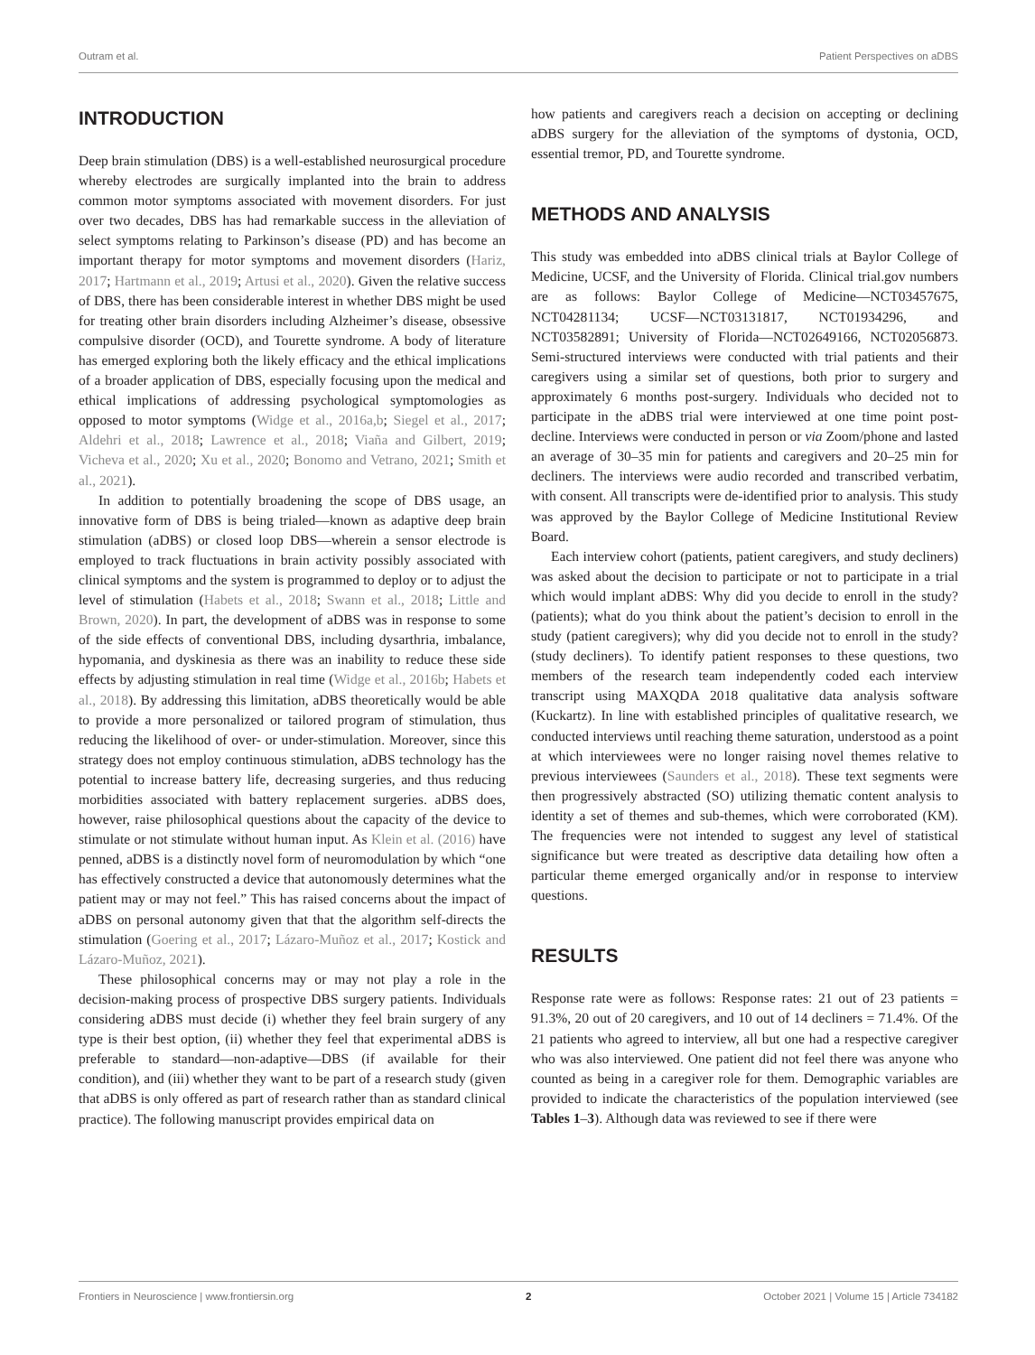Outram et al. Patient Perspectives on aDBS
INTRODUCTION
Deep brain stimulation (DBS) is a well-established neurosurgical procedure whereby electrodes are surgically implanted into the brain to address common motor symptoms associated with movement disorders. For just over two decades, DBS has had remarkable success in the alleviation of select symptoms relating to Parkinson’s disease (PD) and has become an important therapy for motor symptoms and movement disorders (Hariz, 2017; Hartmann et al., 2019; Artusi et al., 2020). Given the relative success of DBS, there has been considerable interest in whether DBS might be used for treating other brain disorders including Alzheimer’s disease, obsessive compulsive disorder (OCD), and Tourette syndrome. A body of literature has emerged exploring both the likely efficacy and the ethical implications of a broader application of DBS, especially focusing upon the medical and ethical implications of addressing psychological symptomologies as opposed to motor symptoms (Widge et al., 2016a,b; Siegel et al., 2017; Aldehri et al., 2018; Lawrence et al., 2018; Viaña and Gilbert, 2019; Vicheva et al., 2020; Xu et al., 2020; Bonomo and Vetrano, 2021; Smith et al., 2021).
In addition to potentially broadening the scope of DBS usage, an innovative form of DBS is being trialed—known as adaptive deep brain stimulation (aDBS) or closed loop DBS—wherein a sensor electrode is employed to track fluctuations in brain activity possibly associated with clinical symptoms and the system is programmed to deploy or to adjust the level of stimulation (Habets et al., 2018; Swann et al., 2018; Little and Brown, 2020). In part, the development of aDBS was in response to some of the side effects of conventional DBS, including dysarthria, imbalance, hypomania, and dyskinesia as there was an inability to reduce these side effects by adjusting stimulation in real time (Widge et al., 2016b; Habets et al., 2018). By addressing this limitation, aDBS theoretically would be able to provide a more personalized or tailored program of stimulation, thus reducing the likelihood of over- or under-stimulation. Moreover, since this strategy does not employ continuous stimulation, aDBS technology has the potential to increase battery life, decreasing surgeries, and thus reducing morbidities associated with battery replacement surgeries. aDBS does, however, raise philosophical questions about the capacity of the device to stimulate or not stimulate without human input. As Klein et al. (2016) have penned, aDBS is a distinctly novel form of neuromodulation by which “one has effectively constructed a device that autonomously determines what the patient may or may not feel.” This has raised concerns about the impact of aDBS on personal autonomy given that that the algorithm self-directs the stimulation (Goering et al., 2017; Lázaro-Muñoz et al., 2017; Kostick and Lázaro-Muñoz, 2021).
These philosophical concerns may or may not play a role in the decision-making process of prospective DBS surgery patients. Individuals considering aDBS must decide (i) whether they feel brain surgery of any type is their best option, (ii) whether they feel that experimental aDBS is preferable to standard—non-adaptive—DBS (if available for their condition), and (iii) whether they want to be part of a research study (given that aDBS is only offered as part of research rather than as standard clinical practice). The following manuscript provides empirical data on
how patients and caregivers reach a decision on accepting or declining aDBS surgery for the alleviation of the symptoms of dystonia, OCD, essential tremor, PD, and Tourette syndrome.
METHODS AND ANALYSIS
This study was embedded into aDBS clinical trials at Baylor College of Medicine, UCSF, and the University of Florida. Clinical trial.gov numbers are as follows: Baylor College of Medicine—NCT03457675, NCT04281134; UCSF—NCT03131817, NCT01934296, and NCT03582891; University of Florida—NCT02649166, NCT02056873. Semi-structured interviews were conducted with trial patients and their caregivers using a similar set of questions, both prior to surgery and approximately 6 months post-surgery. Individuals who decided not to participate in the aDBS trial were interviewed at one time point post-decline. Interviews were conducted in person or via Zoom/phone and lasted an average of 30–35 min for patients and caregivers and 20–25 min for decliners. The interviews were audio recorded and transcribed verbatim, with consent. All transcripts were de-identified prior to analysis. This study was approved by the Baylor College of Medicine Institutional Review Board.
Each interview cohort (patients, patient caregivers, and study decliners) was asked about the decision to participate or not to participate in a trial which would implant aDBS: Why did you decide to enroll in the study? (patients); what do you think about the patient’s decision to enroll in the study (patient caregivers); why did you decide not to enroll in the study? (study decliners). To identify patient responses to these questions, two members of the research team independently coded each interview transcript using MAXQDA 2018 qualitative data analysis software (Kuckartz). In line with established principles of qualitative research, we conducted interviews until reaching theme saturation, understood as a point at which interviewees were no longer raising novel themes relative to previous interviewees (Saunders et al., 2018). These text segments were then progressively abstracted (SO) utilizing thematic content analysis to identity a set of themes and sub-themes, which were corroborated (KM). The frequencies were not intended to suggest any level of statistical significance but were treated as descriptive data detailing how often a particular theme emerged organically and/or in response to interview questions.
RESULTS
Response rate were as follows: Response rates: 21 out of 23 patients = 91.3%, 20 out of 20 caregivers, and 10 out of 14 decliners = 71.4%. Of the 21 patients who agreed to interview, all but one had a respective caregiver who was also interviewed. One patient did not feel there was anyone who counted as being in a caregiver role for them. Demographic variables are provided to indicate the characteristics of the population interviewed (see Tables 1–3). Although data was reviewed to see if there were
Frontiers in Neuroscience | www.frontiersin.org 2 October 2021 | Volume 15 | Article 734182